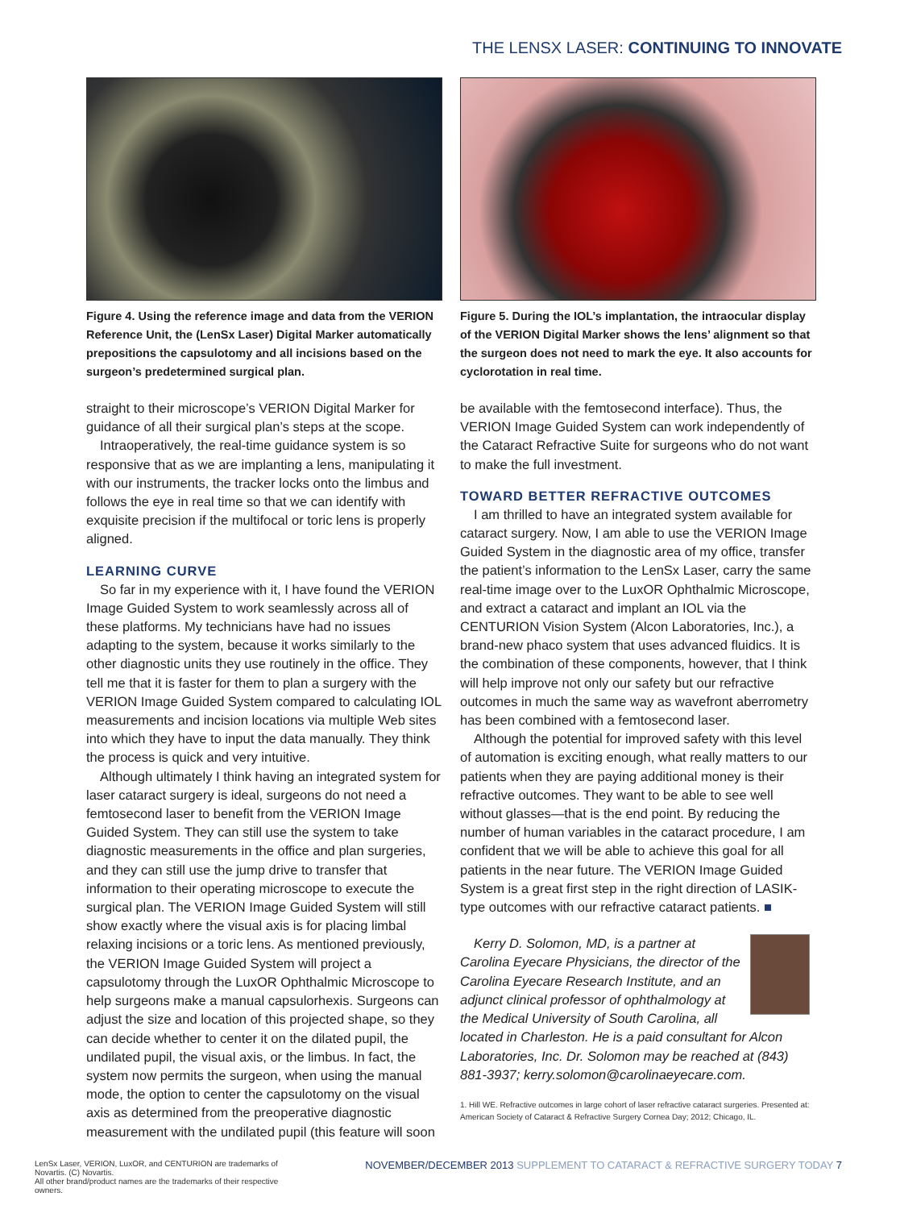THE LENSX LASER: CONTINUING TO INNOVATE
Figure 4. Using the reference image and data from the VERION Reference Unit, the (LenSx Laser) Digital Marker automatically prepositions the capsulotomy and all incisions based on the surgeon’s predetermined surgical plan.
straight to their microscope’s VERION Digital Marker for guidance of all their surgical plan’s steps at the scope.
Intraoperatively, the real-time guidance system is so responsive that as we are implanting a lens, manipulating it with our instruments, the tracker locks onto the limbus and follows the eye in real time so that we can identify with exquisite precision if the multifocal or toric lens is properly aligned.
LEARNING CURVE
So far in my experience with it, I have found the VERION Image Guided System to work seamlessly across all of these platforms. My technicians have had no issues adapting to the system, because it works similarly to the other diagnostic units they use routinely in the office. They tell me that it is faster for them to plan a surgery with the VERION Image Guided System compared to calculating IOL measurements and incision locations via multiple Web sites into which they have to input the data manually. They think the process is quick and very intuitive.
Although ultimately I think having an integrated system for laser cataract surgery is ideal, surgeons do not need a femtosecond laser to benefit from the VERION Image Guided System. They can still use the system to take diagnostic measurements in the office and plan surgeries, and they can still use the jump drive to transfer that information to their operating microscope to execute the surgical plan. The VERION Image Guided System will still show exactly where the visual axis is for placing limbal relaxing incisions or a toric lens. As mentioned previously, the VERION Image Guided System will project a capsulotomy through the LuxOR Ophthalmic Microscope to help surgeons make a manual capsulorhexis. Surgeons can adjust the size and location of this projected shape, so they can decide whether to center it on the dilated pupil, the undilated pupil, the visual axis, or the limbus. In fact, the system now permits the surgeon, when using the manual mode, the option to center the capsulotomy on the visual axis as determined from the preoperative diagnostic measurement with the undilated pupil (this feature will soon
Figure 5. During the IOL’s implantation, the intraocular display of the VERION Digital Marker shows the lens’ alignment so that the surgeon does not need to mark the eye. It also accounts for cyclorotation in real time.
be available with the femtosecond interface). Thus, the VERION Image Guided System can work independently of the Cataract Refractive Suite for surgeons who do not want to make the full investment.
TOWARD BETTER REFRACTIVE OUTCOMES
I am thrilled to have an integrated system available for cataract surgery. Now, I am able to use the VERION Image Guided System in the diagnostic area of my office, transfer the patient’s information to the LenSx Laser, carry the same real-time image over to the LuxOR Ophthalmic Microscope, and extract a cataract and implant an IOL via the CENTURION Vision System (Alcon Laboratories, Inc.), a brand-new phaco system that uses advanced fluidics. It is the combination of these components, however, that I think will help improve not only our safety but our refractive outcomes in much the same way as wavefront aberrometry has been combined with a femtosecond laser.
Although the potential for improved safety with this level of automation is exciting enough, what really matters to our patients when they are paying additional money is their refractive outcomes. They want to be able to see well without glasses—that is the end point. By reducing the number of human variables in the cataract procedure, I am confident that we will be able to achieve this goal for all patients in the near future. The VERION Image Guided System is a great first step in the right direction of LASIK-type outcomes with our refractive cataract patients. ■
Kerry D. Solomon, MD, is a partner at Carolina Eyecare Physicians, the director of the Carolina Eyecare Research Institute, and an adjunct clinical professor of ophthalmology at the Medical University of South Carolina, all located in Charleston. He is a paid consultant for Alcon Laboratories, Inc. Dr. Solomon may be reached at (843) 881-3937; kerry.solomon@carolinaeyecare.com.
1. Hill WE. Refractive outcomes in large cohort of laser refractive cataract surgeries. Presented at: American Society of Cataract & Refractive Surgery Cornea Day; 2012; Chicago, IL.
LenSx Laser, VERION, LuxOR, and CENTURION are trademarks of Novartis. (C) Novartis.
All other brand/product names are the trademarks of their respective owners.
NOVEMBER/DECEMBER 2013 SUPPLEMENT TO CATARACT & REFRACTIVE SURGERY TODAY 7